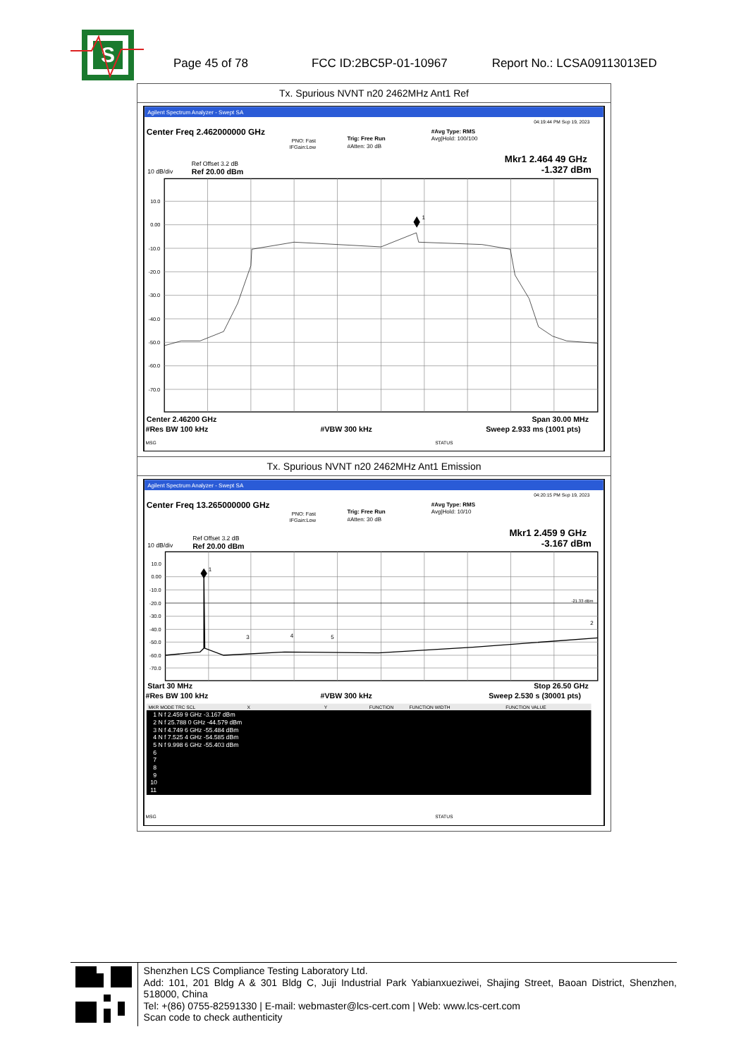S
Page 45 of 78 FCC ID:2BC5P-01-10967 Report No.: LCSA09113013ED
| Tx. Spurious NVNT n20 2462MHz Ant1 Ref |
| Agilent Spectrum Analyzer - Swept SA 04:19:44 PM Sep 19, 2023 Center Freq 2.462000000 GHz PNO: Fast IFGain:Low Trig: Free Run #Atten: 30 dB #Avg Type: RMS Avg/Hold: 100/100 Ref Offset 3.2 dB 10 dB/div Ref 20.00 dBm Mkr1 2.464 49 GHz -1.327 dBm 10.0 0.00 -10.0 -20.0 -30.0 -40.0 -50.0 -60.0 -70.0 1 Center 2.46200 GHz Span 30.00 MHz #Res BW 100 kHz #VBW 300 kHz Sweep 2.933 ms (1001 pts) MSG STATUS |
| Tx. Spurious NVNT n20 2462MHz Ant1 Emission |
| Agilent Spectrum Analyzer - Swept SA 04:20:15 PM Sep 19, 2023 Center Freq 13.265000000 GHz PNO: Fast IFGain:Low Trig: Free Run #Atten: 30 dB #Avg Type: RMS Avg/Hold: 10/10 Ref Offset 3.2 dB 10 dB/div Ref 20.00 dBm Mkr1 2.459 9 GHz -3.167 dBm -21.33 dBm 10.0 0.00 -10.0 -20.0 -30.0 -40.0 -50.0 -60.0 -70.0 1 3 4 5 2 Start 30 MHz Stop 26.50 GHz #Res BW 100 kHz #VBW 300 kHz Sweep 2.530 s (30001 pts) MKR MODE TRC SCL X Y FUNCTION FUNCTION WIDTH FUNCTION VALUE 1 N f 2.459 9 GHz -3.167 dBm 2 N f 25.788 0 GHz -44.579 dBm 3 N f 4.749 6 GHz -55.484 dBm 4 N f 7.525 4 GHz -54.585 dBm 5 N f 9.998 6 GHz -55.403 dBm 6 7 8 9 10 11 MSG STATUS |
Shenzhen LCS Compliance Testing Laboratory Ltd.
Add: 101, 201 Bldg A & 301 Bldg C, Juji Industrial Park Yabianxueziwei, Shajing Street, Baoan District, Shenzhen, 518000, China
Tel: +(86) 0755-82591330 | E-mail: webmaster@lcs-cert.com | Web: www.lcs-cert.com
Scan code to check authenticity